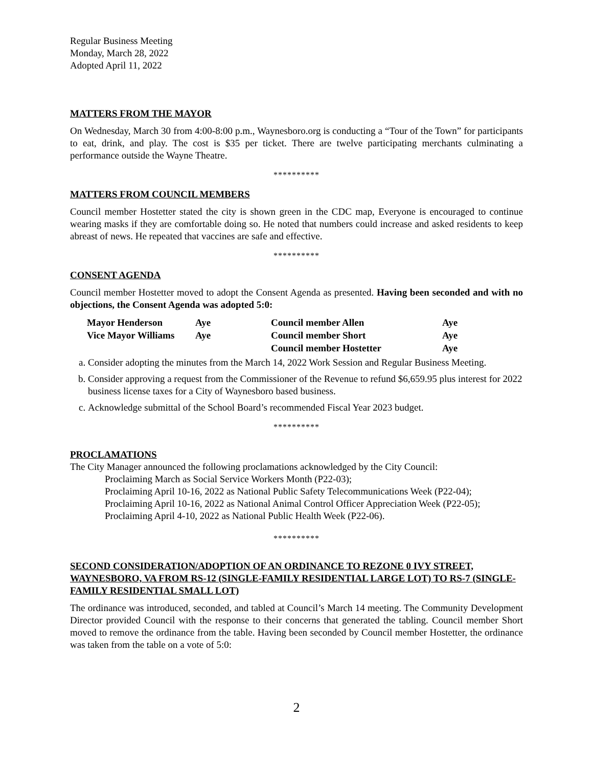Regular Business Meeting
Monday, March 28, 2022
Adopted April 11, 2022
MATTERS FROM THE MAYOR
On Wednesday, March 30 from 4:00-8:00 p.m., Waynesboro.org is conducting a “Tour of the Town” for participants to eat, drink, and play. The cost is $35 per ticket. There are twelve participating merchants culminating a performance outside the Wayne Theatre.
**********
MATTERS FROM COUNCIL MEMBERS
Council member Hostetter stated the city is shown green in the CDC map, Everyone is encouraged to continue wearing masks if they are comfortable doing so. He noted that numbers could increase and asked residents to keep abreast of news. He repeated that vaccines are safe and effective.
**********
CONSENT AGENDA
Council member Hostetter moved to adopt the Consent Agenda as presented. Having been seconded and with no objections, the Consent Agenda was adopted 5:0:
| Mayor Henderson | Aye | Council member Allen | Aye |
| Vice Mayor Williams | Aye | Council member Short | Aye |
| | | Council member Hostetter | Aye |
a. Consider adopting the minutes from the March 14, 2022 Work Session and Regular Business Meeting.
b. Consider approving a request from the Commissioner of the Revenue to refund $6,659.95 plus interest for 2022 business license taxes for a City of Waynesboro based business.
c. Acknowledge submittal of the School Board’s recommended Fiscal Year 2023 budget.
**********
PROCLAMATIONS
The City Manager announced the following proclamations acknowledged by the City Council:
Proclaiming March as Social Service Workers Month (P22-03);
Proclaiming April 10-16, 2022 as National Public Safety Telecommunications Week (P22-04);
Proclaiming April 10-16, 2022 as National Animal Control Officer Appreciation Week (P22-05);
Proclaiming April 4-10, 2022 as National Public Health Week (P22-06).
**********
SECOND CONSIDERATION/ADOPTION OF AN ORDINANCE TO REZONE 0 IVY STREET, WAYNESBORO, VA FROM RS-12 (SINGLE-FAMILY RESIDENTIAL LARGE LOT) TO RS-7 (SINGLE-FAMILY RESIDENTIAL SMALL LOT)
The ordinance was introduced, seconded, and tabled at Council’s March 14 meeting. The Community Development Director provided Council with the response to their concerns that generated the tabling. Council member Short moved to remove the ordinance from the table. Having been seconded by Council member Hostetter, the ordinance was taken from the table on a vote of 5:0:
2